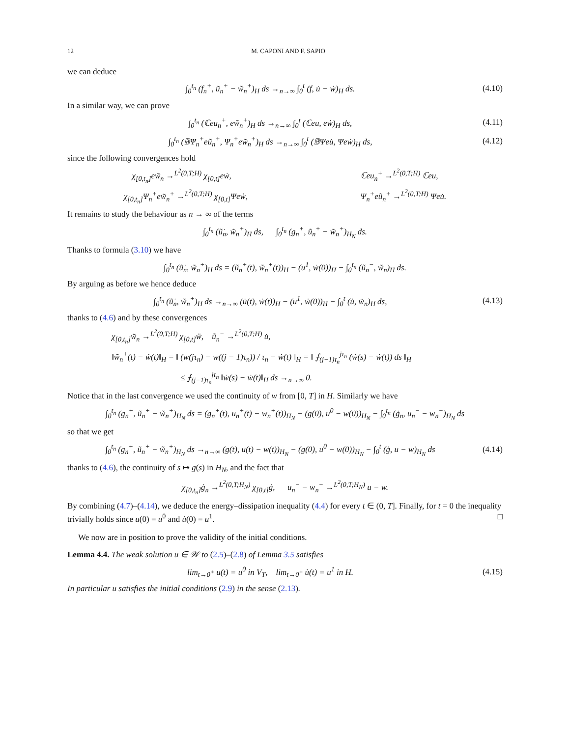12 M. CAPONI AND F. SAPIO
we can deduce
∫<sub>0</sub><sup>t<sub>n</sub></sup> (f<sub>n</sub><sup>+</sup>, ũ<sub>n</sub><sup>+</sup> − w̃<sub>n</sub><sup>+</sup>)<sub>H</sub> ds →<sub>n→∞</sub> ∫<sub>0</sub><sup>t</sup> (f, u̇ − ẇ)<sub>H</sub> ds. (4.10)
In a similar way, we can prove
∫<sub>0</sub><sup>t<sub>n</sub></sup> (ℂeu<sub>n</sub><sup>+</sup>, ew̃<sub>n</sub><sup>+</sup>)<sub>H</sub> ds →<sub>n→∞</sub> ∫<sub>0</sub><sup>t</sup> (ℂeu, eẇ)<sub>H</sub> ds, (4.11)
∫<sub>0</sub><sup>t<sub>n</sub></sup> (𝔹Ψ<sub>n</sub><sup>+</sup>eũ<sub>n</sub><sup>+</sup>, Ψ<sub>n</sub><sup>+</sup>ew̃<sub>n</sub><sup>+</sup>)<sub>H</sub> ds →<sub>n→∞</sub> ∫<sub>0</sub><sup>t</sup> (𝔹Ψeu̇, Ψeẇ)<sub>H</sub> ds, (4.12)
since the following convergences hold
χ<sub>[0,t<sub>n</sub>]</sub>ew̃<sub>n</sub> →<sup>L<sup>2</sup>(0,T;H)</sup> χ<sub>[0,t]</sub>eẇ, ℂeu<sub>n</sub><sup>+</sup> →<sup>L<sup>2</sup>(0,T;H)</sup> ℂeu,
χ<sub>[0,t<sub>n</sub>]</sub>Ψ<sub>n</sub><sup>+</sup>ew̃<sub>n</sub><sup>+</sup> →<sup>L<sup>2</sup>(0,T;H)</sup> χ<sub>[0,t]</sub>Ψeẇ, Ψ<sub>n</sub><sup>+</sup>eũ<sub>n</sub><sup>+</sup> →<sup>L<sup>2</sup>(0,T;H)</sup> Ψeu̇.
It remains to study the behaviour as n → ∞ of the terms
∫<sub>0</sub><sup>t<sub>n</sub></sup> (ũ̇<sub>n</sub>, w̃<sub>n</sub><sup>+</sup>)<sub>H</sub> ds, ∫<sub>0</sub><sup>t<sub>n</sub></sup> (g<sub>n</sub><sup>+</sup>, ũ<sub>n</sub><sup>+</sup> − w̃<sub>n</sub><sup>+</sup>)<sub>H<sub>N</sub></sub> ds.
Thanks to formula (3.10) we have
∫<sub>0</sub><sup>t<sub>n</sub></sup> (ũ̇<sub>n</sub>, w̃<sub>n</sub><sup>+</sup>)<sub>H</sub> ds = (ũ<sub>n</sub><sup>+</sup>(t), w̃<sub>n</sub><sup>+</sup>(t))<sub>H</sub> − (u<sup>1</sup>, ẇ(0))<sub>H</sub> − ∫<sub>0</sub><sup>t<sub>n</sub></sup> (ũ<sub>n</sub><sup>−</sup>, w̃̇<sub>n</sub>)<sub>H</sub> ds.
By arguing as before we hence deduce
∫<sub>0</sub><sup>t<sub>n</sub></sup> (ũ̇<sub>n</sub>, w̃<sub>n</sub><sup>+</sup>)<sub>H</sub> ds →<sub>n→∞</sub> (u̇(t), ẇ(t))<sub>H</sub> − (u<sup>1</sup>, ẇ(0))<sub>H</sub> − ∫<sub>0</sub><sup>t</sup> (u̇, ẅ<sub>n</sub>)<sub>H</sub> ds, (4.13)
thanks to (4.6) and by these convergences
χ<sub>[0,t<sub>n</sub>]</sub>w̃̇<sub>n</sub> →<sup>L<sup>2</sup>(0,T;H)</sup> χ<sub>[0,t]</sub>ẅ, ũ<sub>n</sub><sup>−</sup> →<sup>L<sup>2</sup>(0,T;H)</sup> u̇,
‖w̃<sub>n</sub><sup>+</sup>(t) − ẇ(t)‖<sub>H</sub> = ‖ (w(jτ<sub>n</sub>) − w((j − 1)τ<sub>n</sub>)) / τ<sub>n</sub> − ẇ(t) ‖<sub>H</sub> = ‖ ⨍<sub>(j−1)τ<sub>n</sub></sub><sup>jτ<sub>n</sub></sup> (ẇ(s) − ẇ(t)) ds ‖<sub>H</sub>
≤ ⨍<sub>(j−1)τ<sub>n</sub></sub><sup>jτ<sub>n</sub></sup> ‖ẇ(s) − ẇ(t)‖<sub>H</sub> ds →<sub>n→∞</sub> 0.
Notice that in the last convergence we used the continuity of w from [0, T] in H. Similarly we have
∫<sub>0</sub><sup>t<sub>n</sub></sup> (g<sub>n</sub><sup>+</sup>, ũ<sub>n</sub><sup>+</sup> − w̃<sub>n</sub><sup>+</sup>)<sub>H<sub>N</sub></sub> ds = (g<sub>n</sub><sup>+</sup>(t), u<sub>n</sub><sup>+</sup>(t) − w<sub>n</sub><sup>+</sup>(t))<sub>H<sub>N</sub></sub> − (g(0), u<sup>0</sup> − w(0))<sub>H<sub>N</sub></sub> − ∫<sub>0</sub><sup>t<sub>n</sub></sup> (ġ<sub>n</sub>, u<sub>n</sub><sup>−</sup> − w<sub>n</sub><sup>−</sup>)<sub>H<sub>N</sub></sub> ds
so that we get
∫<sub>0</sub><sup>t<sub>n</sub></sup> (g<sub>n</sub><sup>+</sup>, ũ<sub>n</sub><sup>+</sup> − w̃<sub>n</sub><sup>+</sup>)<sub>H<sub>N</sub></sub> ds →<sub>n→∞</sub> (g(t), u(t) − w(t))<sub>H<sub>N</sub></sub> − (g(0), u<sup>0</sup> − w(0))<sub>H<sub>N</sub></sub> − ∫<sub>0</sub><sup>t</sup> (ġ, u − w)<sub>H<sub>N</sub></sub> ds (4.14)
thanks to (4.6), the continuity of s ↦ g(s) in H<sub>N</sub>, and the fact that
χ<sub>[0,t<sub>n</sub>]</sub>ġ<sub>n</sub> →<sup>L<sup>2</sup>(0,T;H<sub>N</sub>)</sup> χ<sub>[0,t]</sub>ġ, u<sub>n</sub><sup>−</sup> − w<sub>n</sub><sup>−</sup> →<sup>L<sup>2</sup>(0,T;H<sub>N</sub>)</sup> u − w.
By combining (4.7)–(4.14), we deduce the energy–dissipation inequality (4.4) for every t ∈ (0, T]. Finally, for t = 0 the inequality trivially holds since u(0) = u<sup>0</sup> and u̇(0) = u<sup>1</sup>. □
We now are in position to prove the validity of the initial conditions.
Lemma 4.4. The weak solution u ∈ 𝒲 to (2.5)–(2.8) of Lemma 3.5 satisfies
lim<sub>t→0<sup>+</sup></sub> u(t) = u<sup>0</sup> in V<sub>T</sub>, lim<sub>t→0<sup>+</sup></sub> u̇(t) = u<sup>1</sup> in H. (4.15)
In particular u satisfies the initial conditions (2.9) in the sense (2.13).